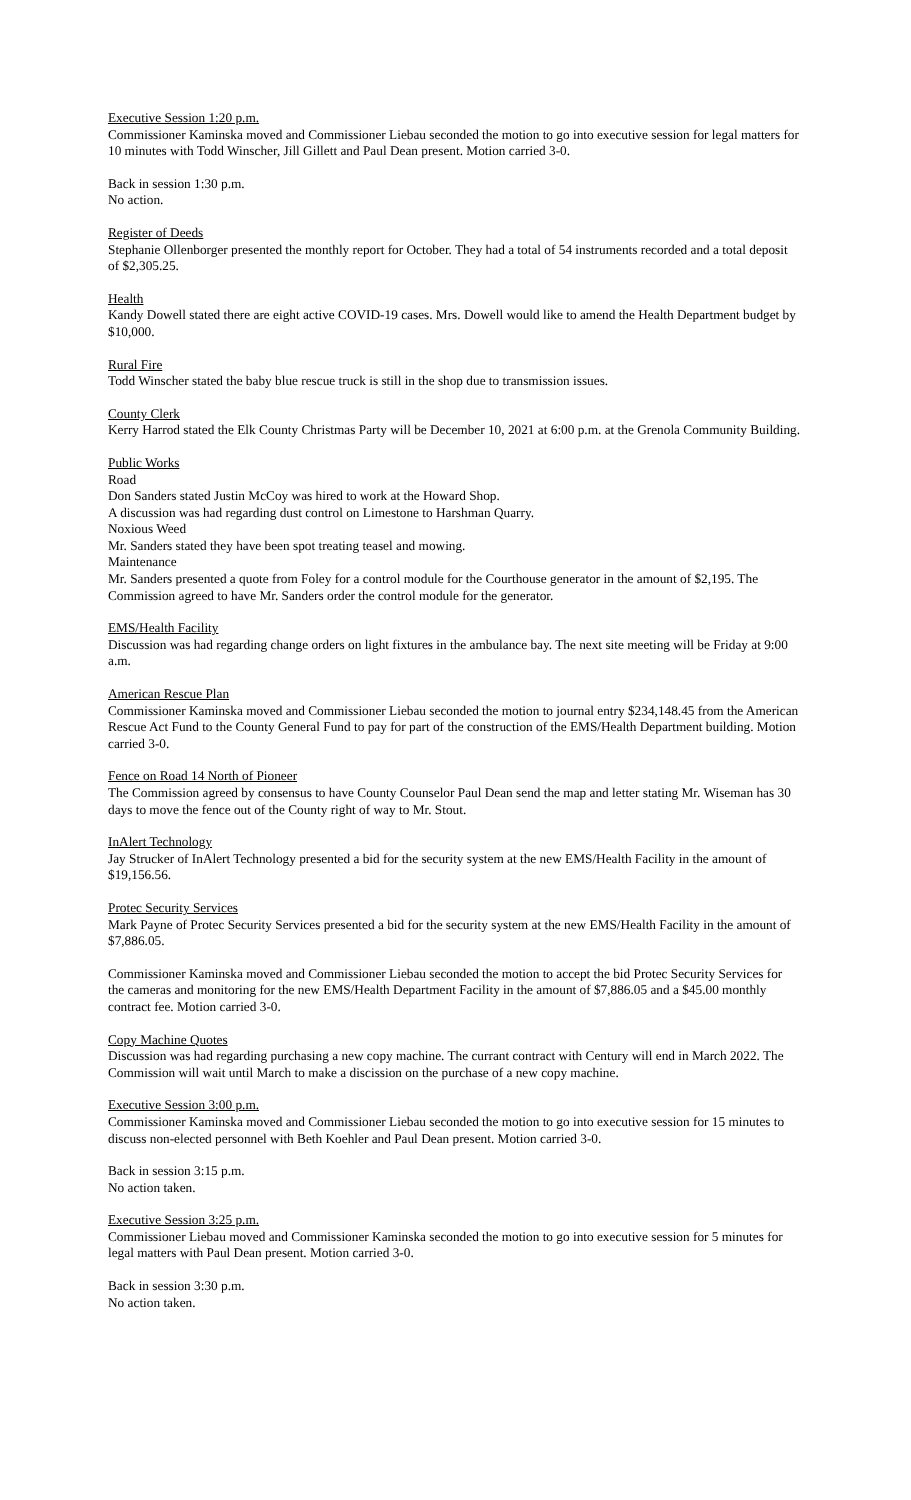Executive Session 1:20 p.m.
Commissioner Kaminska moved and Commissioner Liebau seconded the motion to go into executive session for legal matters for 10 minutes with Todd Winscher, Jill Gillett and Paul Dean present. Motion carried 3-0.
Back in session 1:30 p.m.
No action.
Register of Deeds
Stephanie Ollenborger presented the monthly report for October. They had a total of 54 instruments recorded and a total deposit of $2,305.25.
Health
Kandy Dowell stated there are eight active COVID-19 cases. Mrs. Dowell would like to amend the Health Department budget by $10,000.
Rural Fire
Todd Winscher stated the baby blue rescue truck is still in the shop due to transmission issues.
County Clerk
Kerry Harrod stated the Elk County Christmas Party will be December 10, 2021 at 6:00 p.m. at the Grenola Community Building.
Public Works
Road
Don Sanders stated Justin McCoy was hired to work at the Howard Shop.
A discussion was had regarding dust control on Limestone to Harshman Quarry.
Noxious Weed
Mr. Sanders stated they have been spot treating teasel and mowing.
Maintenance
Mr. Sanders presented a quote from Foley for a control module for the Courthouse generator in the amount of $2,195. The Commission agreed to have Mr. Sanders order the control module for the generator.
EMS/Health Facility
Discussion was had regarding change orders on light fixtures in the ambulance bay. The next site meeting will be Friday at 9:00 a.m.
American Rescue Plan
Commissioner Kaminska moved and Commissioner Liebau seconded the motion to journal entry $234,148.45 from the American Rescue Act Fund to the County General Fund to pay for part of the construction of the EMS/Health Department building. Motion carried 3-0.
Fence on Road 14 North of Pioneer
The Commission agreed by consensus to have County Counselor Paul Dean send the map and letter stating Mr. Wiseman has 30 days to move the fence out of the County right of way to Mr. Stout.
InAlert Technology
Jay Strucker of InAlert Technology presented a bid for the security system at the new EMS/Health Facility in the amount of $19,156.56.
Protec Security Services
Mark Payne of Protec Security Services presented a bid for the security system at the new EMS/Health Facility in the amount of $7,886.05.
Commissioner Kaminska moved and Commissioner Liebau seconded the motion to accept the bid Protec Security Services for the cameras and monitoring for the new EMS/Health Department Facility in the amount of $7,886.05 and a $45.00 monthly contract fee. Motion carried 3-0.
Copy Machine Quotes
Discussion was had regarding purchasing a new copy machine. The currant contract with Century will end in March 2022. The Commission will wait until March to make a discission on the purchase of a new copy machine.
Executive Session 3:00 p.m.
Commissioner Kaminska moved and Commissioner Liebau seconded the motion to go into executive session for 15 minutes to discuss non-elected personnel with Beth Koehler and Paul Dean present. Motion carried 3-0.
Back in session 3:15 p.m.
No action taken.
Executive Session 3:25 p.m.
Commissioner Liebau moved and Commissioner Kaminska seconded the motion to go into executive session for 5 minutes for legal matters with Paul Dean present. Motion carried 3-0.
Back in session 3:30 p.m.
No action taken.